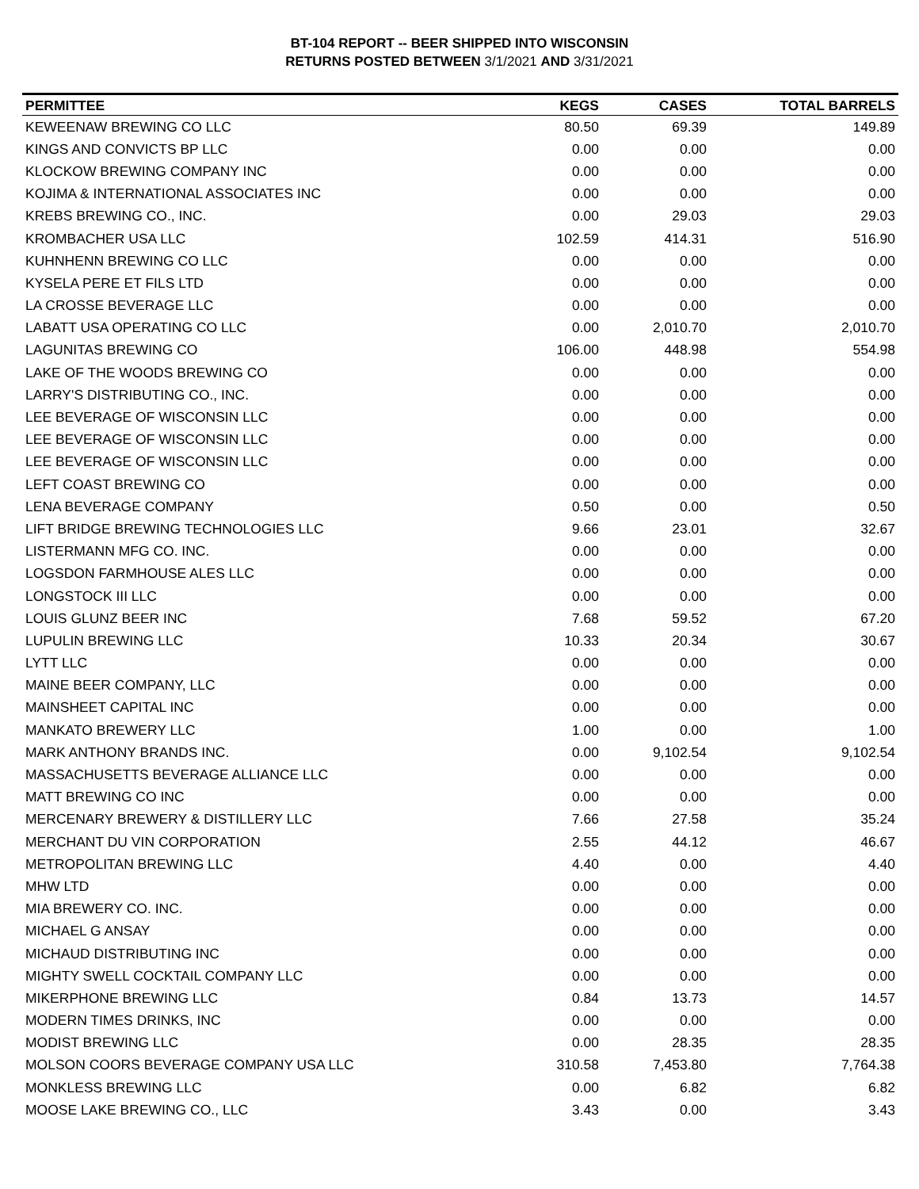BT-104 REPORT -- BEER SHIPPED INTO WISCONSIN
RETURNS POSTED BETWEEN 3/1/2021 AND 3/31/2021
| PERMITTEE | KEGS | CASES | TOTAL BARRELS |
| --- | --- | --- | --- |
| KEWEENAW BREWING CO LLC | 80.50 | 69.39 | 149.89 |
| KINGS AND CONVICTS BP LLC | 0.00 | 0.00 | 0.00 |
| KLOCKOW BREWING COMPANY INC | 0.00 | 0.00 | 0.00 |
| KOJIMA & INTERNATIONAL ASSOCIATES INC | 0.00 | 0.00 | 0.00 |
| KREBS BREWING CO., INC. | 0.00 | 29.03 | 29.03 |
| KROMBACHER USA LLC | 102.59 | 414.31 | 516.90 |
| KUHNHENN BREWING CO LLC | 0.00 | 0.00 | 0.00 |
| KYSELA PERE ET FILS LTD | 0.00 | 0.00 | 0.00 |
| LA CROSSE BEVERAGE LLC | 0.00 | 0.00 | 0.00 |
| LABATT USA OPERATING CO LLC | 0.00 | 2,010.70 | 2,010.70 |
| LAGUNITAS BREWING CO | 106.00 | 448.98 | 554.98 |
| LAKE OF THE WOODS BREWING CO | 0.00 | 0.00 | 0.00 |
| LARRY'S DISTRIBUTING CO., INC. | 0.00 | 0.00 | 0.00 |
| LEE BEVERAGE OF WISCONSIN LLC | 0.00 | 0.00 | 0.00 |
| LEE BEVERAGE OF WISCONSIN LLC | 0.00 | 0.00 | 0.00 |
| LEE BEVERAGE OF WISCONSIN LLC | 0.00 | 0.00 | 0.00 |
| LEFT COAST BREWING CO | 0.00 | 0.00 | 0.00 |
| LENA BEVERAGE COMPANY | 0.50 | 0.00 | 0.50 |
| LIFT BRIDGE BREWING TECHNOLOGIES LLC | 9.66 | 23.01 | 32.67 |
| LISTERMANN MFG CO. INC. | 0.00 | 0.00 | 0.00 |
| LOGSDON FARMHOUSE ALES LLC | 0.00 | 0.00 | 0.00 |
| LONGSTOCK III LLC | 0.00 | 0.00 | 0.00 |
| LOUIS GLUNZ BEER INC | 7.68 | 59.52 | 67.20 |
| LUPULIN BREWING LLC | 10.33 | 20.34 | 30.67 |
| LYTT LLC | 0.00 | 0.00 | 0.00 |
| MAINE BEER COMPANY, LLC | 0.00 | 0.00 | 0.00 |
| MAINSHEET CAPITAL INC | 0.00 | 0.00 | 0.00 |
| MANKATO BREWERY LLC | 1.00 | 0.00 | 1.00 |
| MARK ANTHONY BRANDS INC. | 0.00 | 9,102.54 | 9,102.54 |
| MASSACHUSETTS BEVERAGE ALLIANCE LLC | 0.00 | 0.00 | 0.00 |
| MATT BREWING CO INC | 0.00 | 0.00 | 0.00 |
| MERCENARY BREWERY & DISTILLERY LLC | 7.66 | 27.58 | 35.24 |
| MERCHANT DU VIN CORPORATION | 2.55 | 44.12 | 46.67 |
| METROPOLITAN BREWING LLC | 4.40 | 0.00 | 4.40 |
| MHW LTD | 0.00 | 0.00 | 0.00 |
| MIA BREWERY CO. INC. | 0.00 | 0.00 | 0.00 |
| MICHAEL G ANSAY | 0.00 | 0.00 | 0.00 |
| MICHAUD DISTRIBUTING INC | 0.00 | 0.00 | 0.00 |
| MIGHTY SWELL COCKTAIL COMPANY LLC | 0.00 | 0.00 | 0.00 |
| MIKERPHONE BREWING LLC | 0.84 | 13.73 | 14.57 |
| MODERN TIMES DRINKS, INC | 0.00 | 0.00 | 0.00 |
| MODIST BREWING LLC | 0.00 | 28.35 | 28.35 |
| MOLSON COORS BEVERAGE COMPANY USA LLC | 310.58 | 7,453.80 | 7,764.38 |
| MONKLESS BREWING LLC | 0.00 | 6.82 | 6.82 |
| MOOSE LAKE BREWING CO., LLC | 3.43 | 0.00 | 3.43 |